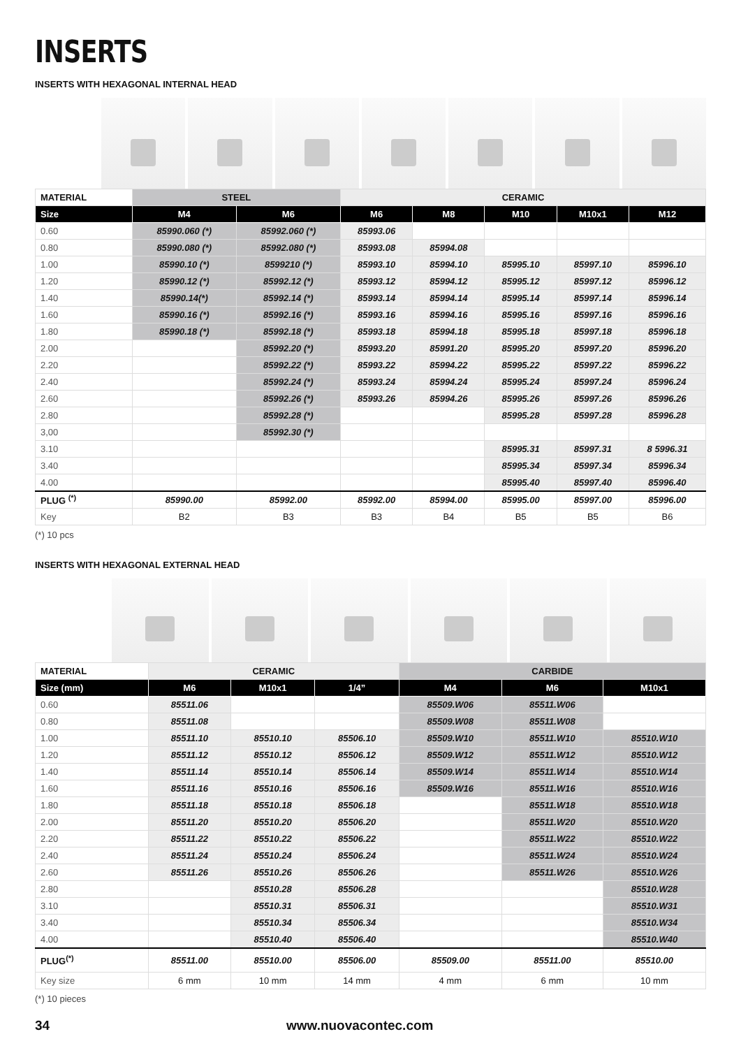INSERTS
INSERTS WITH HEXAGONAL INTERNAL HEAD
| MATERIAL | STEEL | | CERAMIC | | | | |
| --- | --- | --- | --- | --- | --- | --- | --- |
| Size | M4 | M6 | M6 | M8 | M10 | M10x1 | M12 |
| 0.60 | 85990.060 (*) | 85992.060 (*) | 85993.06 | | | | |
| 0.80 | 85990.080 (*) | 85992.080 (*) | 85993.08 | 85994.08 | | | |
| 1.00 | 85990.10 (*) | 8599210 (*) | 85993.10 | 85994.10 | 85995.10 | 85997.10 | 85996.10 |
| 1.20 | 85990.12 (*) | 85992.12 (*) | 85993.12 | 85994.12 | 85995.12 | 85997.12 | 85996.12 |
| 1.40 | 85990.14(*) | 85992.14 (*) | 85993.14 | 85994.14 | 85995.14 | 85997.14 | 85996.14 |
| 1.60 | 85990.16 (*) | 85992.16 (*) | 85993.16 | 85994.16 | 85995.16 | 85997.16 | 85996.16 |
| 1.80 | 85990.18 (*) | 85992.18 (*) | 85993.18 | 85994.18 | 85995.18 | 85997.18 | 85996.18 |
| 2.00 | | 85992.20 (*) | 85993.20 | 85991.20 | 85995.20 | 85997.20 | 85996.20 |
| 2.20 | | 85992.22 (*) | 85993.22 | 85994.22 | 85995.22 | 85997.22 | 85996.22 |
| 2.40 | | 85992.24 (*) | 85993.24 | 85994.24 | 85995.24 | 85997.24 | 85996.24 |
| 2.60 | | 85992.26 (*) | 85993.26 | 85994.26 | 85995.26 | 85997.26 | 85996.26 |
| 2.80 | | 85992.28 (*) | | | 85995.28 | 85997.28 | 85996.28 |
| 3,00 | | 85992.30 (*) | | | | | |
| 3.10 | | | | | 85995.31 | 85997.31 | 8 5996.31 |
| 3.40 | | | | | 85995.34 | 85997.34 | 85996.34 |
| 4.00 | | | | | 85995.40 | 85997.40 | 85996.40 |
| PLUG <sup>(*)</sup> | 85990.00 | 85992.00 | 85992.00 | 85994.00 | 85995.00 | 85997.00 | 85996.00 |
| Key | B2 | B3 | B3 | B4 | B5 | B5 | B6 |
(*) 10 pcs
INSERTS WITH HEXAGONAL EXTERNAL HEAD
| MATERIAL | CERAMIC | | | CARBIDE | | |
| --- | --- | --- | --- | --- | --- | --- |
| Size (mm) | M6 | M10x1 | 1/4” | M4 | M6 | M10x1 |
| 0.60 | 85511.06 | | | 85509.W06 | 85511.W06 | |
| 0.80 | 85511.08 | | | 85509.W08 | 85511.W08 | |
| 1.00 | 85511.10 | 85510.10 | 85506.10 | 85509.W10 | 85511.W10 | 85510.W10 |
| 1.20 | 85511.12 | 85510.12 | 85506.12 | 85509.W12 | 85511.W12 | 85510.W12 |
| 1.40 | 85511.14 | 85510.14 | 85506.14 | 85509.W14 | 85511.W14 | 85510.W14 |
| 1.60 | 85511.16 | 85510.16 | 85506.16 | 85509.W16 | 85511.W16 | 85510.W16 |
| 1.80 | 85511.18 | 85510.18 | 85506.18 | | 85511.W18 | 85510.W18 |
| 2.00 | 85511.20 | 85510.20 | 85506.20 | | 85511.W20 | 85510.W20 |
| 2.20 | 85511.22 | 85510.22 | 85506.22 | | 85511.W22 | 85510.W22 |
| 2.40 | 85511.24 | 85510.24 | 85506.24 | | 85511.W24 | 85510.W24 |
| 2.60 | 85511.26 | 85510.26 | 85506.26 | | 85511.W26 | 85510.W26 |
| 2.80 | | 85510.28 | 85506.28 | | | 85510.W28 |
| 3.10 | | 85510.31 | 85506.31 | | | 85510.W31 |
| 3.40 | | 85510.34 | 85506.34 | | | 85510.W34 |
| 4.00 | | 85510.40 | 85506.40 | | | 85510.W40 |
| PLUG<sup>(*)</sup> | 85511.00 | 85510.00 | 85506.00 | 85509.00 | 85511.00 | 85510.00 |
| Key size | 6 mm | 10 mm | 14 mm | 4 mm | 6 mm | 10 mm |
(*) 10 pieces
34 www.nuovacontec.com